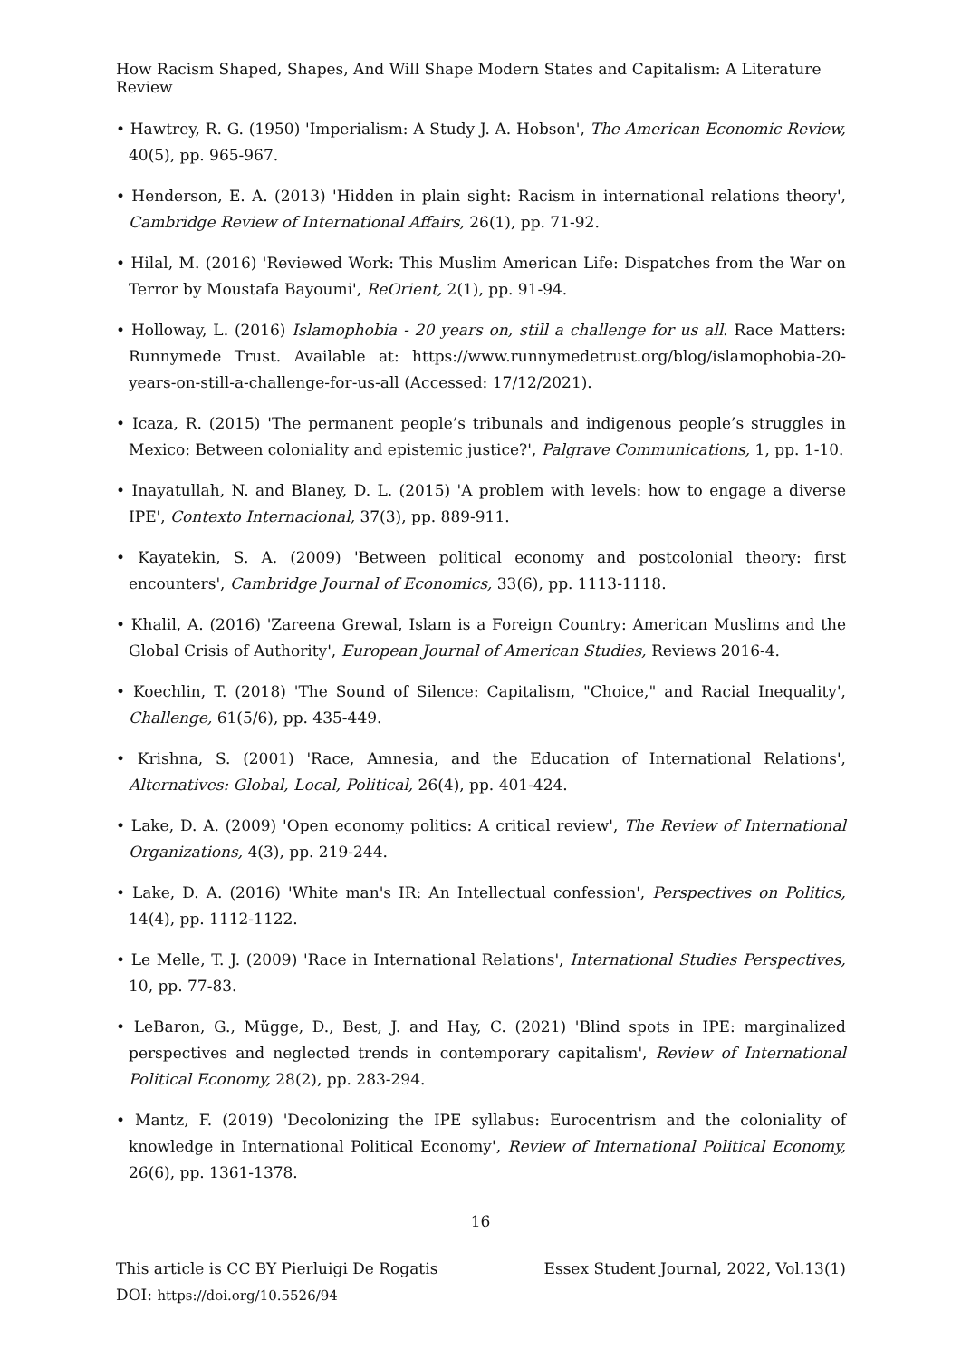How Racism Shaped, Shapes, And Will Shape Modern States and Capitalism: A Literature Review
• Hawtrey, R. G. (1950) 'Imperialism: A Study J. A. Hobson', The American Economic Review, 40(5), pp. 965-967.
• Henderson, E. A. (2013) 'Hidden in plain sight: Racism in international relations theory', Cambridge Review of International Affairs, 26(1), pp. 71-92.
• Hilal, M. (2016) 'Reviewed Work: This Muslim American Life: Dispatches from the War on Terror by Moustafa Bayoumi', ReOrient, 2(1), pp. 91-94.
• Holloway, L. (2016) Islamophobia - 20 years on, still a challenge for us all. Race Matters: Runnymede Trust. Available at: https://www.runnymedetrust.org/blog/islamophobia-20-years-on-still-a-challenge-for-us-all (Accessed: 17/12/2021).
• Icaza, R. (2015) 'The permanent people’s tribunals and indigenous people’s struggles in Mexico: Between coloniality and epistemic justice?', Palgrave Communications, 1, pp. 1-10.
• Inayatullah, N. and Blaney, D. L. (2015) 'A problem with levels: how to engage a diverse IPE', Contexto Internacional, 37(3), pp. 889-911.
• Kayatekin, S. A. (2009) 'Between political economy and postcolonial theory: first encounters', Cambridge Journal of Economics, 33(6), pp. 1113-1118.
• Khalil, A. (2016) 'Zareena Grewal, Islam is a Foreign Country: American Muslims and the Global Crisis of Authority', European Journal of American Studies, Reviews 2016-4.
• Koechlin, T. (2018) 'The Sound of Silence: Capitalism, "Choice," and Racial Inequality', Challenge, 61(5/6), pp. 435-449.
• Krishna, S. (2001) 'Race, Amnesia, and the Education of International Relations', Alternatives: Global, Local, Political, 26(4), pp. 401-424.
• Lake, D. A. (2009) 'Open economy politics: A critical review', The Review of International Organizations, 4(3), pp. 219-244.
• Lake, D. A. (2016) 'White man's IR: An Intellectual confession', Perspectives on Politics, 14(4), pp. 1112-1122.
• Le Melle, T. J. (2009) 'Race in International Relations', International Studies Perspectives, 10, pp. 77-83.
• LeBaron, G., Mügge, D., Best, J. and Hay, C. (2021) 'Blind spots in IPE: marginalized perspectives and neglected trends in contemporary capitalism', Review of International Political Economy, 28(2), pp. 283-294.
• Mantz, F. (2019) 'Decolonizing the IPE syllabus: Eurocentrism and the coloniality of knowledge in International Political Economy', Review of International Political Economy, 26(6), pp. 1361-1378.
16
Essex Student Journal, 2022, Vol.13(1) This article is CC BY Pierluigi De Rogatis
DOI: https://doi.org/10.5526/94